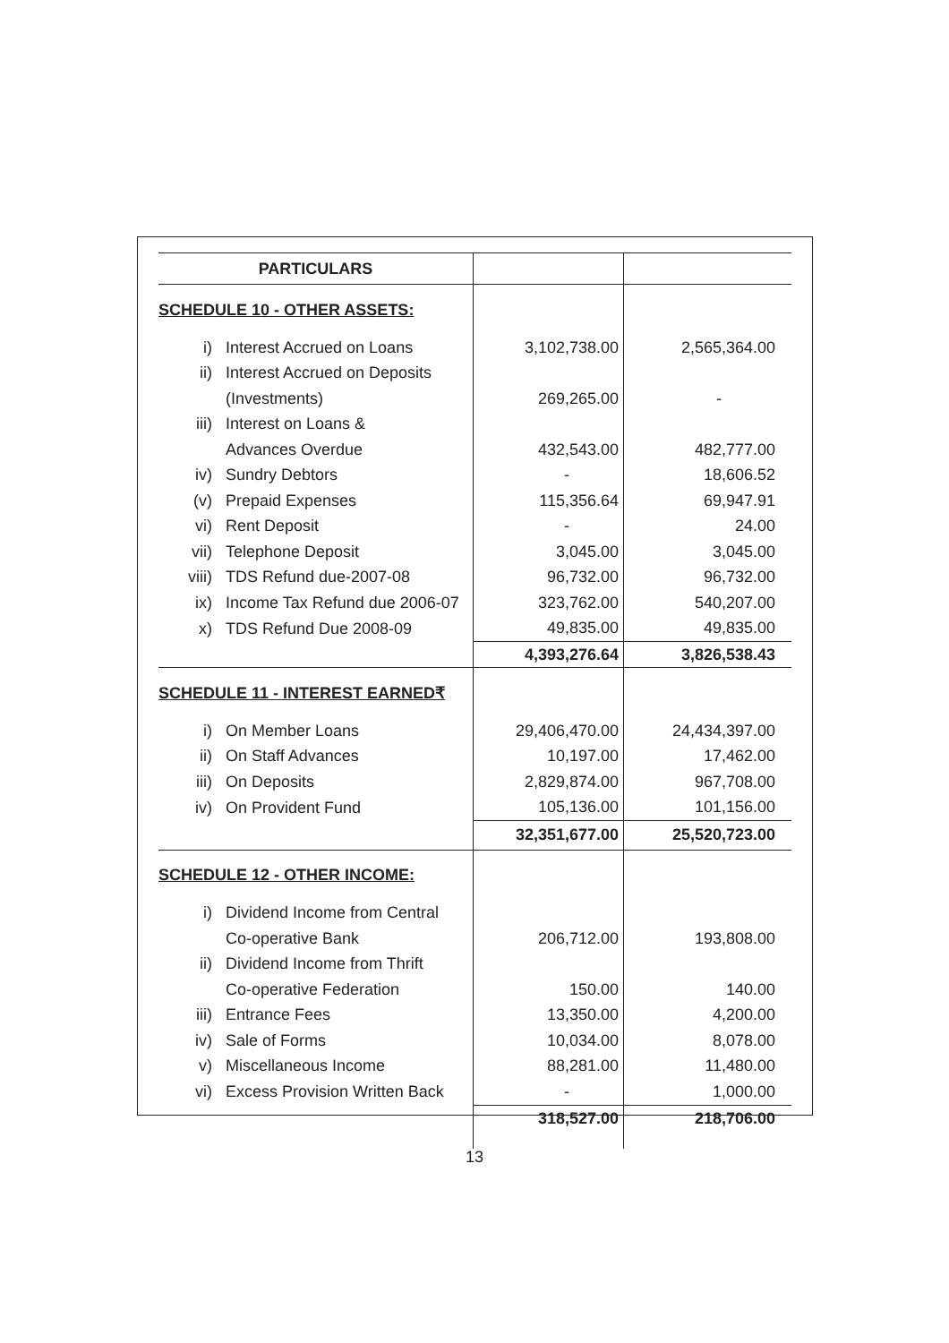| PARTICULARS | | | |
| --- | --- | --- | --- |
| SCHEDULE 10 - OTHER ASSETS: | | | |
| i) | Interest Accrued on Loans | 3,102,738.00 | 2,565,364.00 |
| ii) | Interest Accrued on Deposits | | |
| | (Investments) | 269,265.00 | - |
| iii) | Interest on Loans & | | |
| | Advances Overdue | 432,543.00 | 482,777.00 |
| iv) | Sundry Debtors | - | 18,606.52 |
| (v) | Prepaid Expenses | 115,356.64 | 69,947.91 |
| vi) | Rent Deposit | - | 24.00 |
| vii) | Telephone Deposit | 3,045.00 | 3,045.00 |
| viii) | TDS Refund due-2007-08 | 96,732.00 | 96,732.00 |
| ix) | Income Tax Refund due 2006-07 | 323,762.00 | 540,207.00 |
| x) | TDS Refund Due 2008-09 | 49,835.00 | 49,835.00 |
| | | 4,393,276.64 | 3,826,538.43 |
| SCHEDULE 11 - INTEREST EARNED₹ | | | |
| i) | On Member Loans | 29,406,470.00 | 24,434,397.00 |
| ii) | On Staff Advances | 10,197.00 | 17,462.00 |
| iii) | On Deposits | 2,829,874.00 | 967,708.00 |
| iv) | On Provident Fund | 105,136.00 | 101,156.00 |
| | | 32,351,677.00 | 25,520,723.00 |
| SCHEDULE 12 - OTHER INCOME: | | | |
| i) | Dividend Income from Central | | |
| | Co-operative Bank | 206,712.00 | 193,808.00 |
| ii) | Dividend Income from Thrift | | |
| | Co-operative Federation | 150.00 | 140.00 |
| iii) | Entrance Fees | 13,350.00 | 4,200.00 |
| iv) | Sale of Forms | 10,034.00 | 8,078.00 |
| v) | Miscellaneous Income | 88,281.00 | 11,480.00 |
| vi) | Excess Provision Written Back | - | 1,000.00 |
| | | 318,527.00 | 218,706.00 |
13